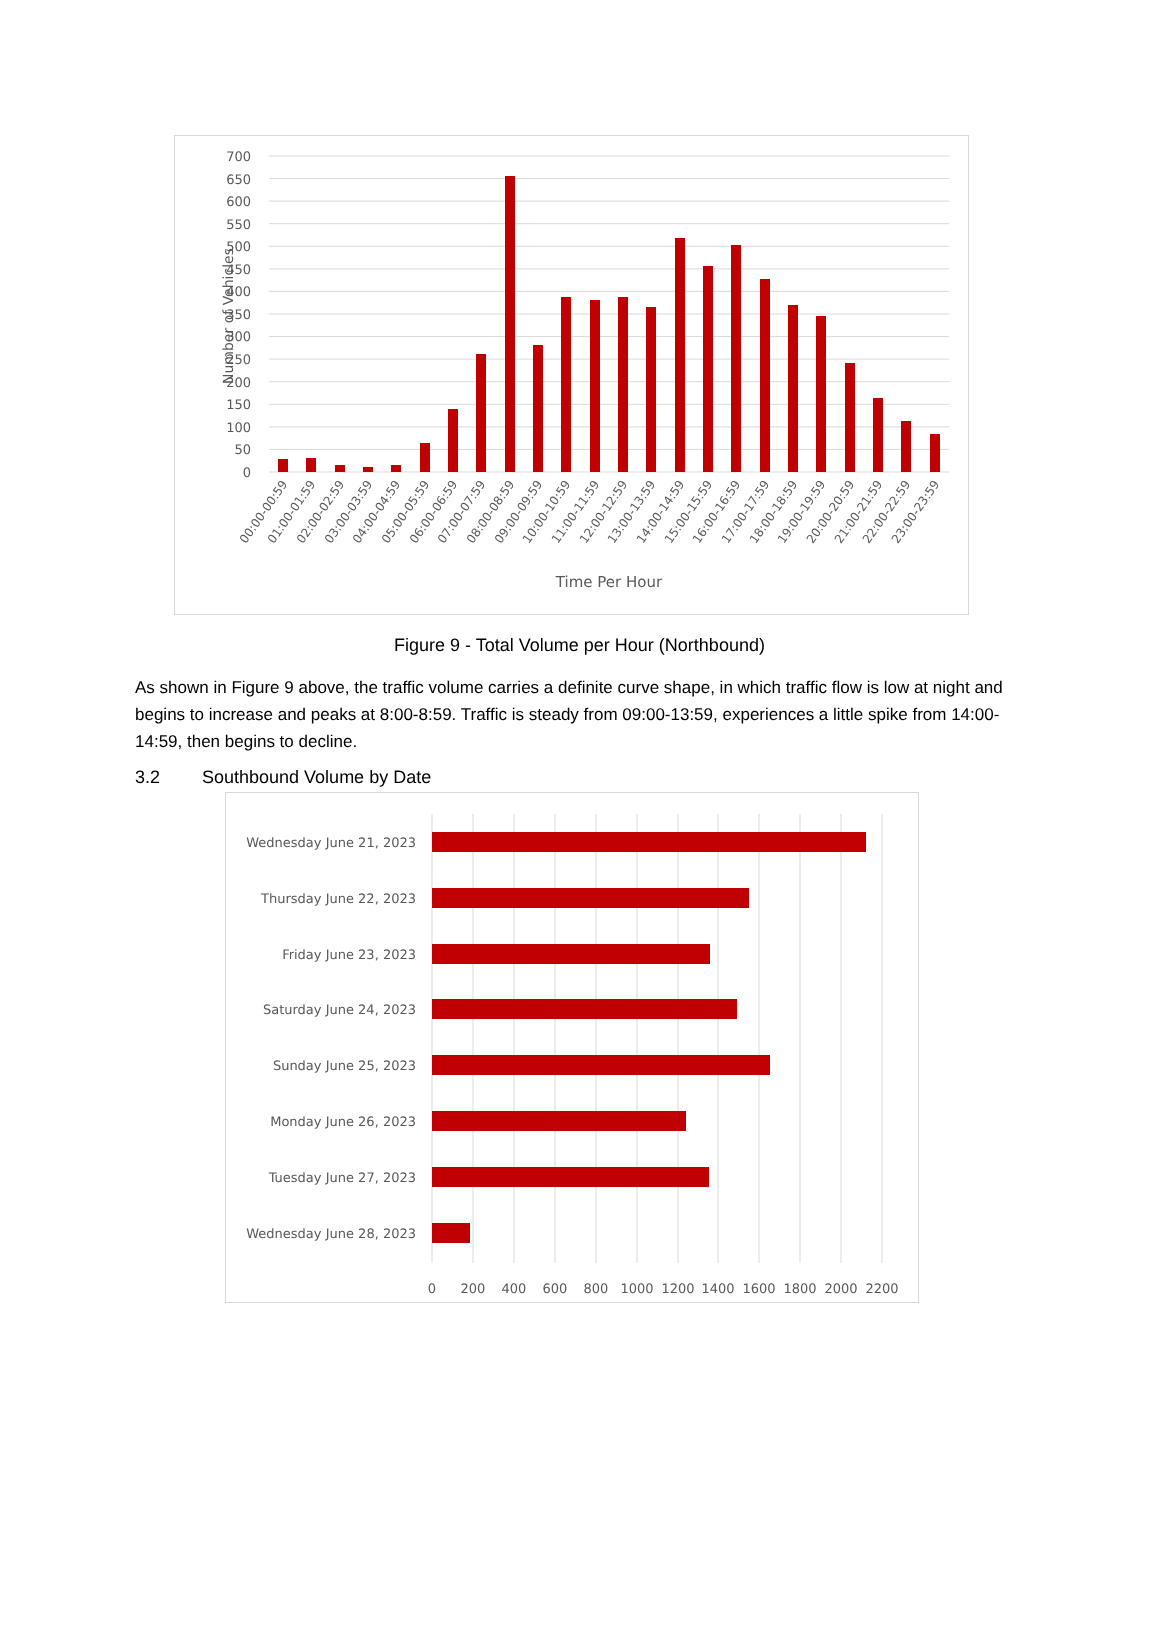700
650
600
550
500
450
400
350
300
250
200
150
100
50
0
Number of Vehicles
00:00-00:59
01:00-01:59
02:00-02:59
03:00-03:59
04:00-04:59
05:00-05:59
06:00-06:59
07:00-07:59
08:00-08:59
09:00-09:59
10:00-10:59
11:00-11:59
12:00-12:59
13:00-13:59
14:00-14:59
15:00-15:59
16:00-16:59
17:00-17:59
18:00-18:59
19:00-19:59
20:00-20:59
21:00-21:59
22:00-22:59
23:00-23:59
Time Per Hour
Figure 9 - Total Volume per Hour (Northbound)
As shown in Figure 9 above, the traffic volume carries a definite curve shape, in which traffic flow is low at night and begins to increase and peaks at 8:00-8:59. Traffic is steady from 09:00-13:59, experiences a little spike from 14:00-14:59, then begins to decline.
3.2 Southbound Volume by Date
Wednesday June 21, 2023
Thursday June 22, 2023
Friday June 23, 2023
Saturday June 24, 2023
Sunday June 25, 2023
Monday June 26, 2023
Tuesday June 27, 2023
Wednesday June 28, 2023
0
200
400
600
800
1000
1200
1400
1600
1800
2000
2200